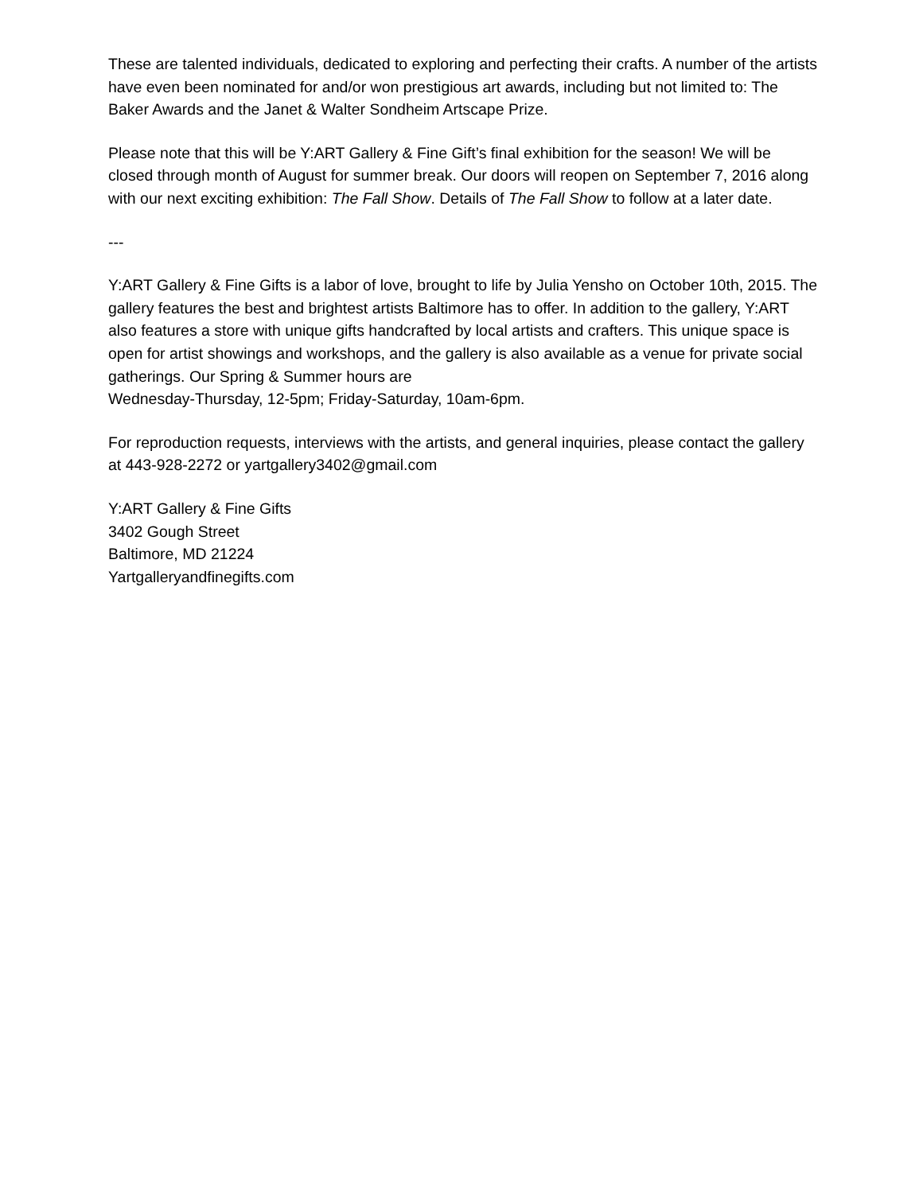These are talented individuals, dedicated to exploring and perfecting their crafts. A number of the artists have even been nominated for and/or won prestigious art awards, including but not limited to: The Baker Awards and the Janet & Walter Sondheim Artscape Prize.
Please note that this will be Y:ART Gallery & Fine Gift’s final exhibition for the season! We will be closed through month of August for summer break. Our doors will reopen on September 7, 2016 along with our next exciting exhibition: The Fall Show. Details of The Fall Show to follow at a later date.
---
Y:ART Gallery & Fine Gifts is a labor of love, brought to life by Julia Yensho on October 10th, 2015. The gallery features the best and brightest artists Baltimore has to offer. In addition to the gallery, Y:ART also features a store with unique gifts handcrafted by local artists and crafters. This unique space is open for artist showings and workshops, and the gallery is also available as a venue for private social gatherings. Our Spring & Summer hours are
Wednesday-Thursday, 12-5pm; Friday-Saturday, 10am-6pm.
For reproduction requests, interviews with the artists, and general inquiries, please contact the gallery at 443-928-2272 or yartgallery3402@gmail.com
Y:ART Gallery & Fine Gifts
3402 Gough Street
Baltimore, MD 21224
Yartgalleryandfinegifts.com